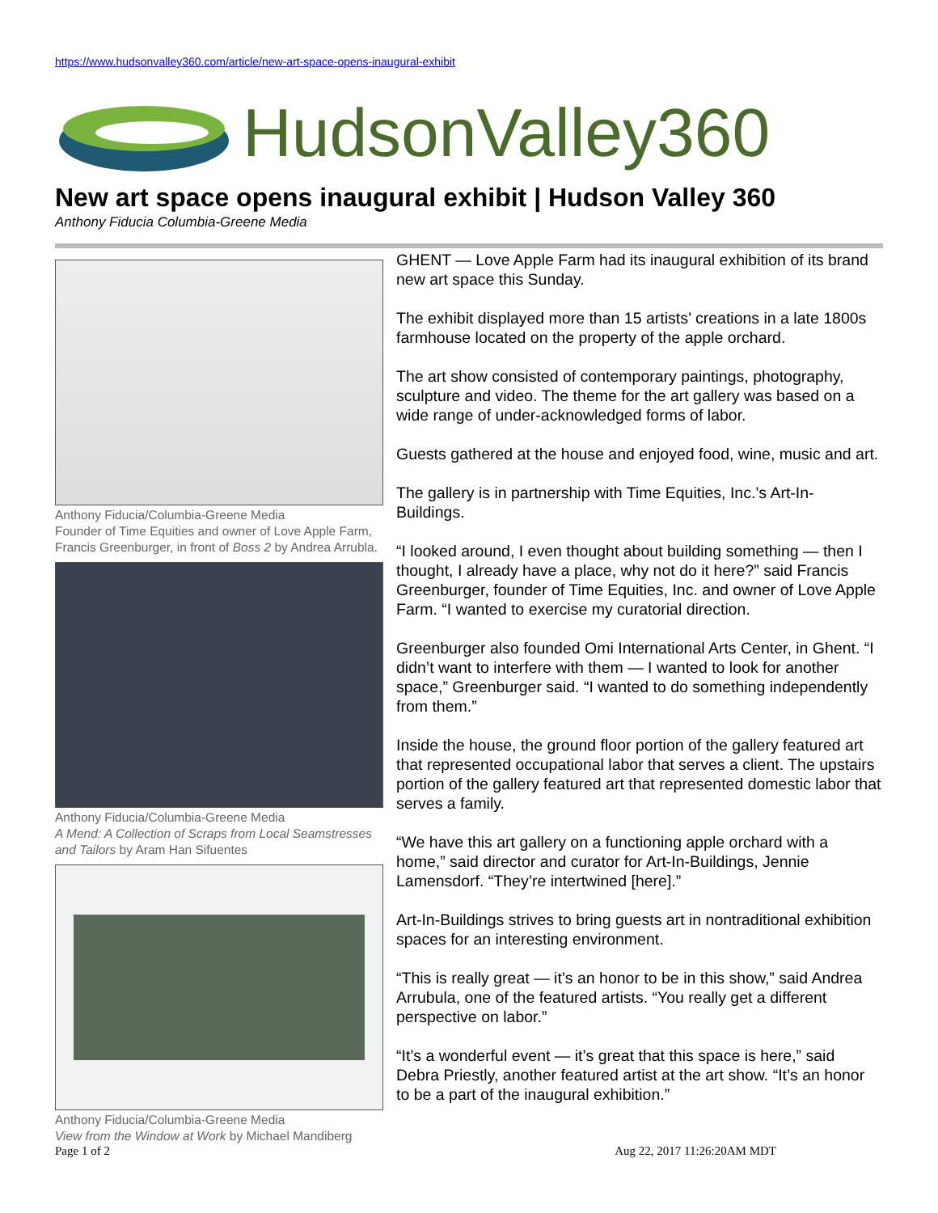https://www.hudsonvalley360.com/article/new-art-space-opens-inaugural-exhibit
HudsonValley360
New art space opens inaugural exhibit | Hudson Valley 360
Anthony Fiducia Columbia-Greene Media
Anthony Fiducia/Columbia-Greene Media
Founder of Time Equities and owner of Love Apple Farm, Francis Greenburger, in front of Boss 2 by Andrea Arrubla.
Anthony Fiducia/Columbia-Greene Media
A Mend: A Collection of Scraps from Local Seamstresses and Tailors by Aram Han Sifuentes
Anthony Fiducia/Columbia-Greene Media
View from the Window at Work by Michael Mandiberg
GHENT — Love Apple Farm had its inaugural exhibition of its brand new art space this Sunday.
The exhibit displayed more than 15 artists’ creations in a late 1800s farmhouse located on the property of the apple orchard.
The art show consisted of contemporary paintings, photography, sculpture and video. The theme for the art gallery was based on a wide range of under-acknowledged forms of labor.
Guests gathered at the house and enjoyed food, wine, music and art.
The gallery is in partnership with Time Equities, Inc.’s Art-In-Buildings.
“I looked around, I even thought about building something — then I thought, I already have a place, why not do it here?” said Francis Greenburger, founder of Time Equities, Inc. and owner of Love Apple Farm. “I wanted to exercise my curatorial direction.
Greenburger also founded Omi International Arts Center, in Ghent. “I didn’t want to interfere with them — I wanted to look for another space,” Greenburger said. “I wanted to do something independently from them.”
Inside the house, the ground floor portion of the gallery featured art that represented occupational labor that serves a client. The upstairs portion of the gallery featured art that represented domestic labor that serves a family.
“We have this art gallery on a functioning apple orchard with a home,” said director and curator for Art-In-Buildings, Jennie Lamensdorf. “They’re intertwined [here].”
Art-In-Buildings strives to bring guests art in nontraditional exhibition spaces for an interesting environment.
“This is really great — it’s an honor to be in this show,” said Andrea Arrubula, one of the featured artists. “You really get a different perspective on labor.”
“It’s a wonderful event — it’s great that this space is here,” said Debra Priestly, another featured artist at the art show. “It’s an honor to be a part of the inaugural exhibition.”
Page 1 of 2 Aug 22, 2017 11:26:20AM MDT